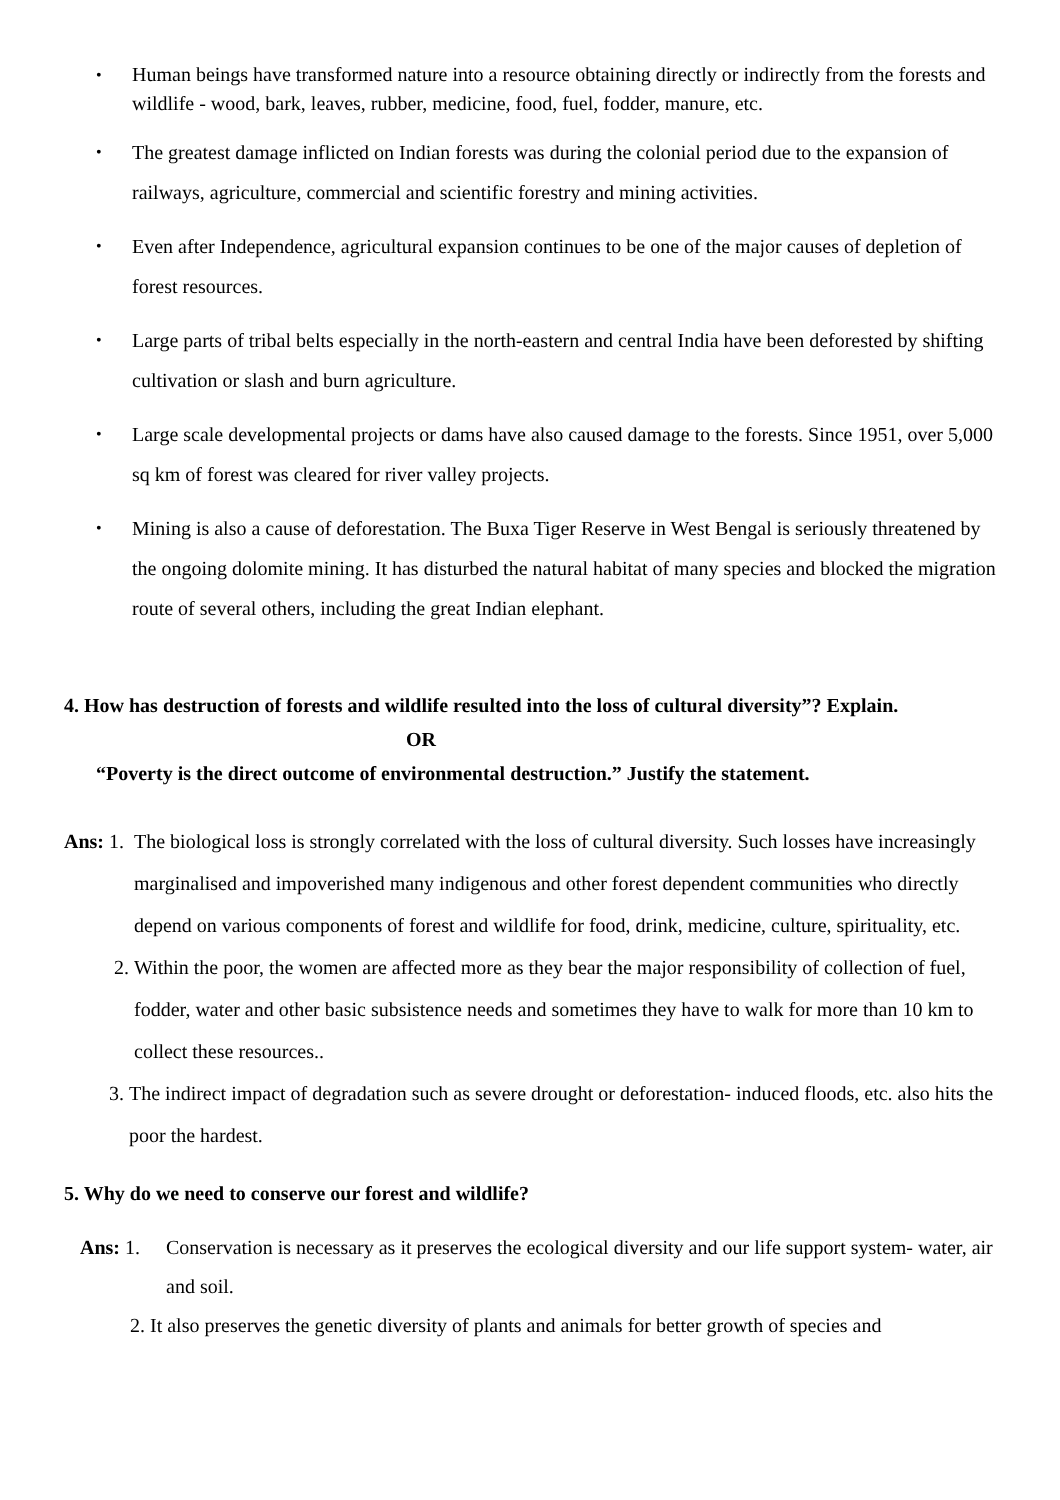• Human beings have transformed nature into a resource obtaining directly or indirectly from the forests and wildlife - wood, bark, leaves, rubber, medicine, food, fuel, fodder, manure, etc.
• The greatest damage inflicted on Indian forests was during the colonial period due to the expansion of railways, agriculture, commercial and scientific forestry and mining activities.
• Even after Independence, agricultural expansion continues to be one of the major causes of depletion of forest resources.
• Large parts of tribal belts especially in the north-eastern and central India have been deforested by shifting cultivation or slash and burn agriculture.
• Large scale developmental projects or dams have also caused damage to the forests. Since 1951, over 5,000 sq km of forest was cleared for river valley projects.
• Mining is also a cause of deforestation. The Buxa Tiger Reserve in West Bengal is seriously threatened by the ongoing dolomite mining. It has disturbed the natural habitat of many species and blocked the migration route of several others, including the great Indian elephant.
4. How has destruction of forests and wildlife resulted into the loss of cultural diversity”? Explain.
OR
“Poverty is the direct outcome of environmental destruction.” Justify the statement.
Ans: 1. The biological loss is strongly correlated with the loss of cultural diversity. Such losses have increasingly marginalised and impoverished many indigenous and other forest dependent communities who directly depend on various components of forest and wildlife for food, drink, medicine, culture, spirituality, etc.
2. Within the poor, the women are affected more as they bear the major responsibility of collection of fuel, fodder, water and other basic subsistence needs and sometimes they have to walk for more than 10 km to collect these resources..
3. The indirect impact of degradation such as severe drought or deforestation- induced floods, etc. also hits the poor the hardest.
5. Why do we need to conserve our forest and wildlife?
Ans: 1. Conservation is necessary as it preserves the ecological diversity and our life support system- water, air and soil.
2. It also preserves the genetic diversity of plants and animals for better growth of species and